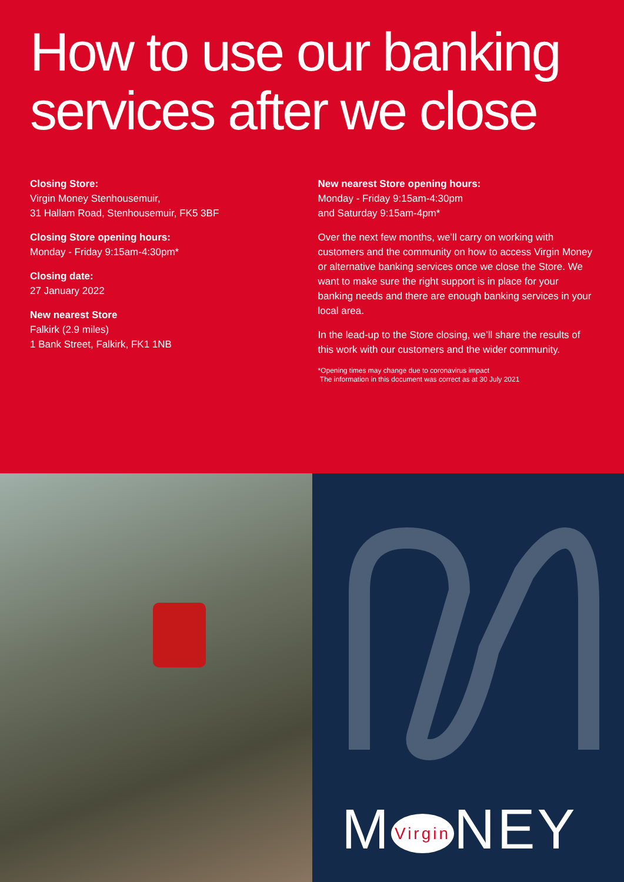How to use our banking services after we close
Closing Store:
Virgin Money Stenhousemuir,
31 Hallam Road, Stenhousemuir, FK5 3BF
Closing Store opening hours:
Monday - Friday 9:15am-4:30pm*
Closing date:
27 January 2022
New nearest Store
Falkirk (2.9 miles)
1 Bank Street, Falkirk, FK1 1NB
New nearest Store opening hours:
Monday - Friday 9:15am-4:30pm
and Saturday 9:15am-4pm*
Over the next few months, we’ll carry on working with customers and the community on how to access Virgin Money or alternative banking services once we close the Store. We want to make sure the right support is in place for your banking needs and there are enough banking services in your local area.
In the lead-up to the Store closing, we’ll share the results of this work with our customers and the wider community.
*Opening times may change due to coronavirus impact
The information in this document was correct as at 30 July 2021
M Virgin NEY